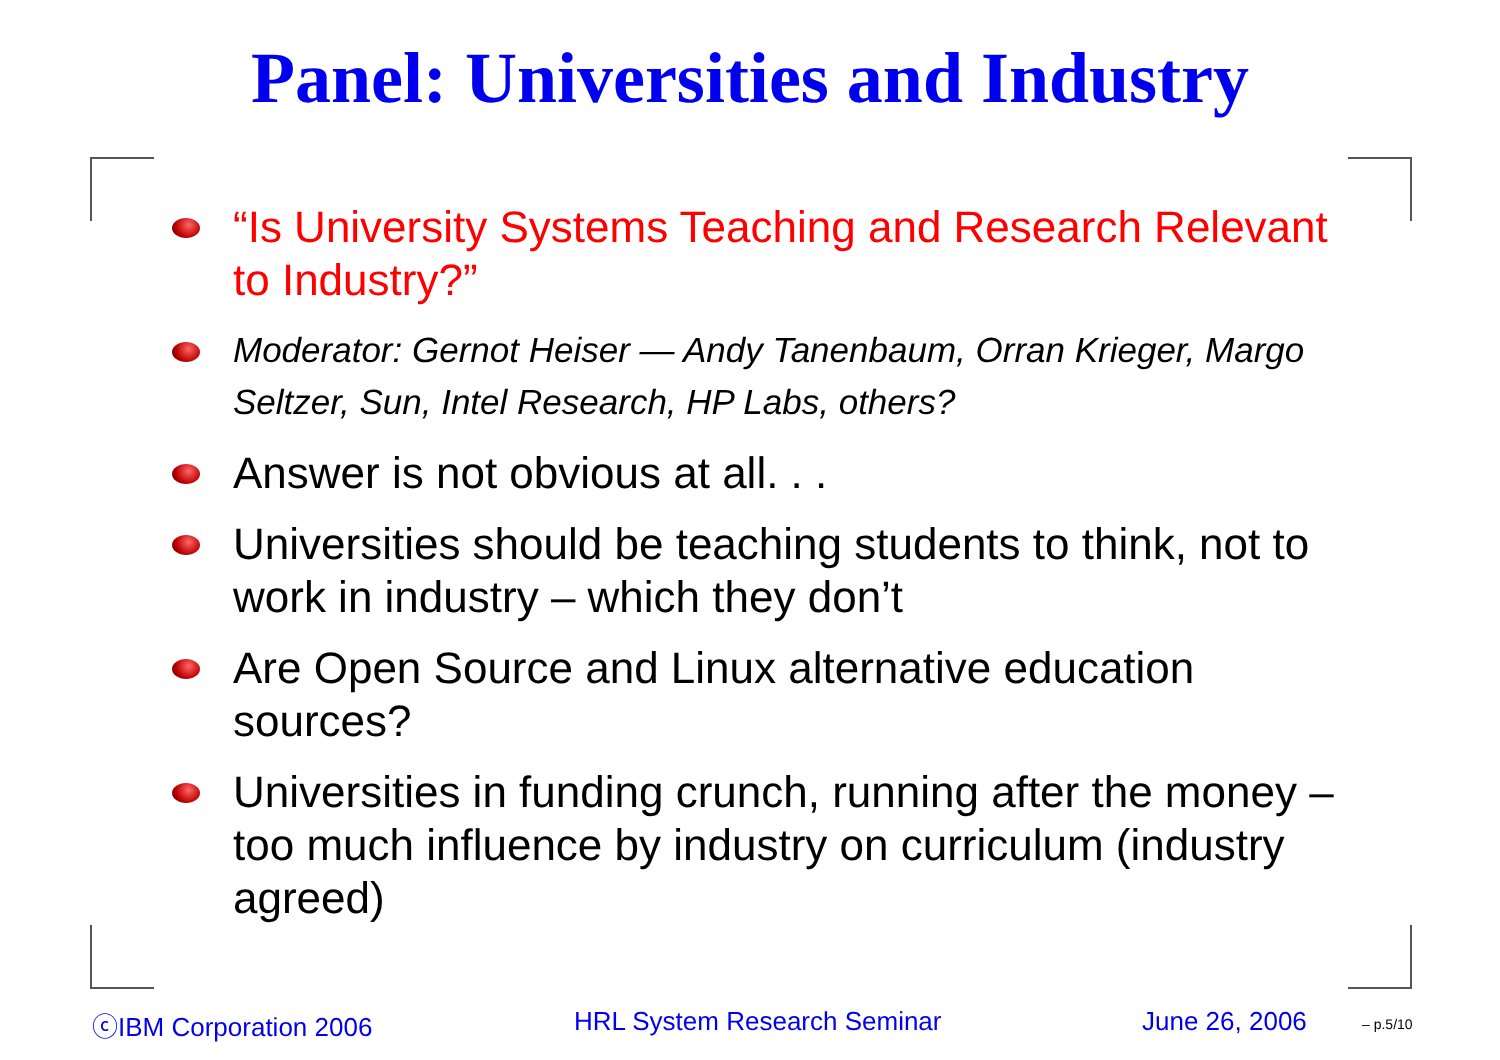Panel: Universities and Industry
“Is University Systems Teaching and Research Relevant to Industry?”
Moderator: Gernot Heiser — Andy Tanenbaum, Orran Krieger, Margo Seltzer, Sun, Intel Research, HP Labs, others?
Answer is not obvious at all. . .
Universities should be teaching students to think, not to work in industry – which they don’t
Are Open Source and Linux alternative education sources?
Universities in funding crunch, running after the money – too much influence by industry on curriculum (industry agreed)
ⓒIBM Corporation 2006 HRL System Research Seminar June 26, 2006 – p.5/10